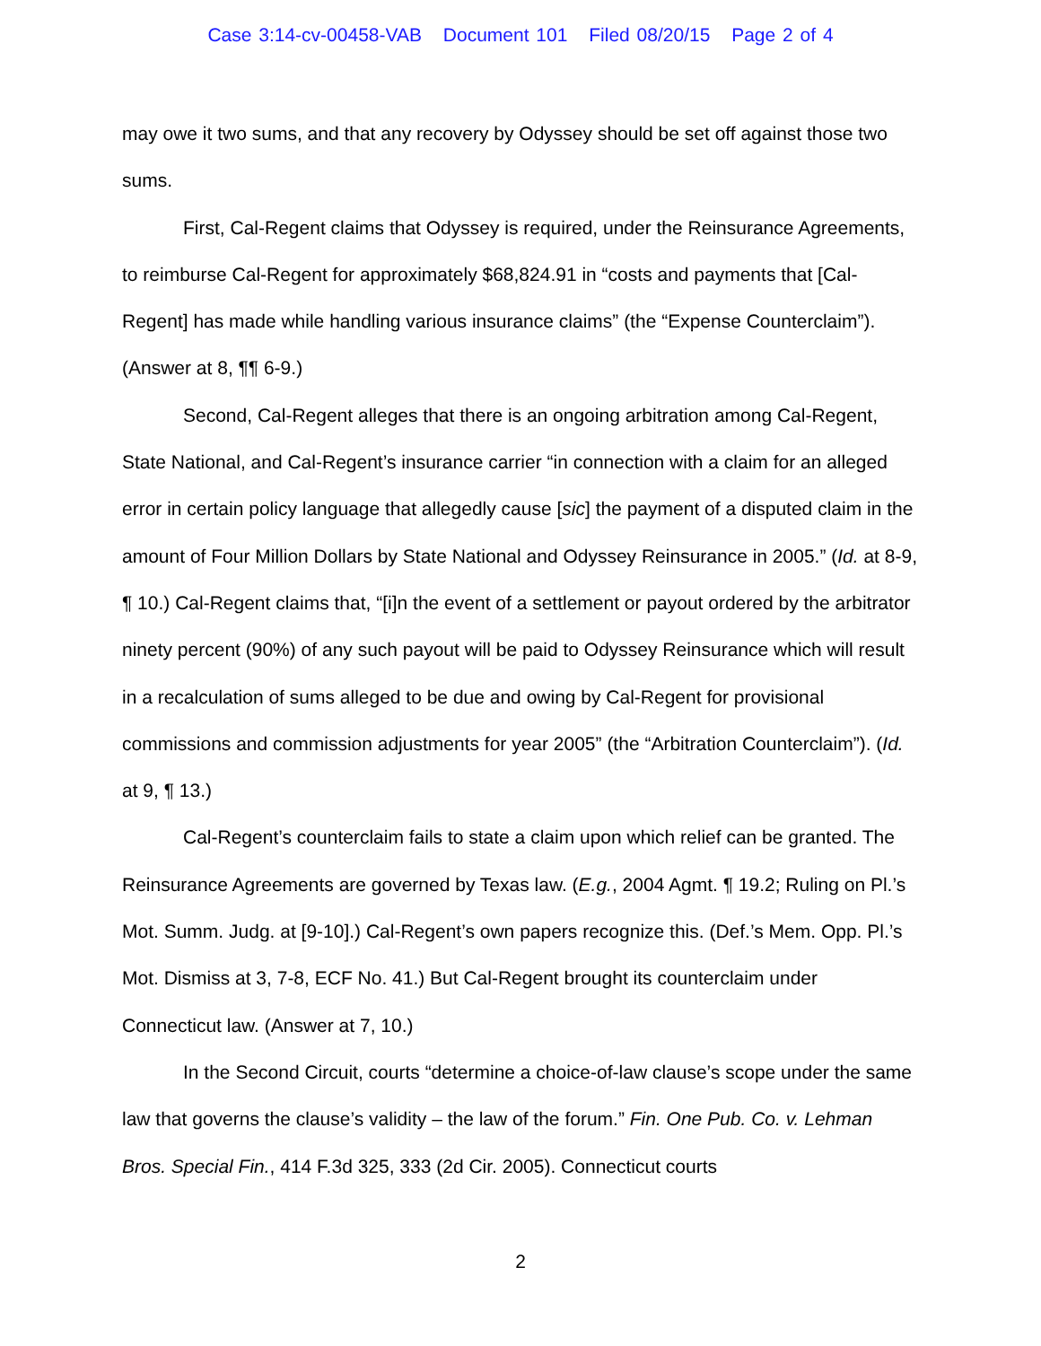Case 3:14-cv-00458-VAB Document 101 Filed 08/20/15 Page 2 of 4
may owe it two sums, and that any recovery by Odyssey should be set off against those two sums.
First, Cal-Regent claims that Odyssey is required, under the Reinsurance Agreements, to reimburse Cal-Regent for approximately $68,824.91 in “costs and payments that [Cal-Regent] has made while handling various insurance claims” (the “Expense Counterclaim”). (Answer at 8, ¶¶ 6-9.)
Second, Cal-Regent alleges that there is an ongoing arbitration among Cal-Regent, State National, and Cal-Regent’s insurance carrier “in connection with a claim for an alleged error in certain policy language that allegedly cause [sic] the payment of a disputed claim in the amount of Four Million Dollars by State National and Odyssey Reinsurance in 2005.” (Id. at 8-9, ¶ 10.) Cal-Regent claims that, “[i]n the event of a settlement or payout ordered by the arbitrator ninety percent (90%) of any such payout will be paid to Odyssey Reinsurance which will result in a recalculation of sums alleged to be due and owing by Cal-Regent for provisional commissions and commission adjustments for year 2005” (the “Arbitration Counterclaim”). (Id. at 9, ¶ 13.)
Cal-Regent’s counterclaim fails to state a claim upon which relief can be granted. The Reinsurance Agreements are governed by Texas law. (E.g., 2004 Agmt. ¶ 19.2; Ruling on Pl.’s Mot. Summ. Judg. at [9-10].) Cal-Regent’s own papers recognize this. (Def.’s Mem. Opp. Pl.’s Mot. Dismiss at 3, 7-8, ECF No. 41.) But Cal-Regent brought its counterclaim under Connecticut law. (Answer at 7, 10.)
In the Second Circuit, courts “determine a choice-of-law clause’s scope under the same law that governs the clause’s validity – the law of the forum.” Fin. One Pub. Co. v. Lehman Bros. Special Fin., 414 F.3d 325, 333 (2d Cir. 2005). Connecticut courts
2